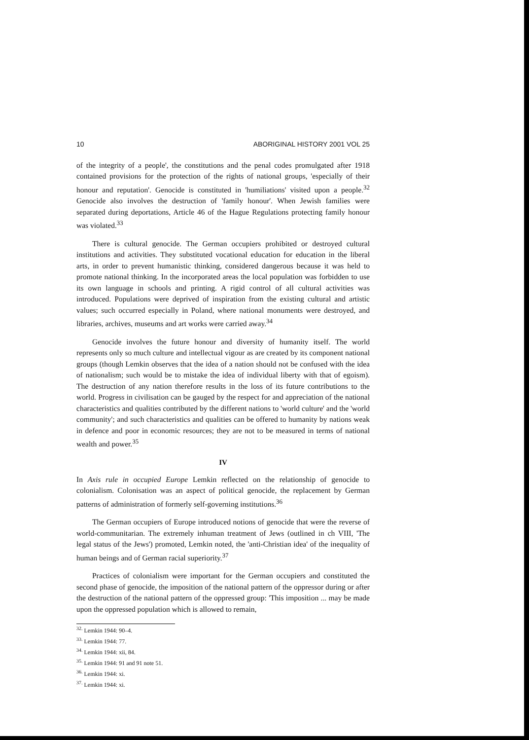10 ABORIGINAL HISTORY 2001 VOL 25
of the integrity of a people', the constitutions and the penal codes promulgated after 1918 contained provisions for the protection of the rights of national groups, 'especially of their honour and reputation'. Genocide is constituted in 'humiliations' visited upon a people.<sup>32</sup> Genocide also involves the destruction of 'family honour'. When Jewish families were separated during deportations, Article 46 of the Hague Regulations protecting family honour was violated.<sup>33</sup>
There is cultural genocide. The German occupiers prohibited or destroyed cultural institutions and activities. They substituted vocational education for education in the liberal arts, in order to prevent humanistic thinking, considered dangerous because it was held to promote national thinking. In the incorporated areas the local population was forbidden to use its own language in schools and printing. A rigid control of all cultural activities was introduced. Populations were deprived of inspiration from the existing cultural and artistic values; such occurred especially in Poland, where national monuments were destroyed, and libraries, archives, museums and art works were carried away.<sup>34</sup>
Genocide involves the future honour and diversity of humanity itself. The world represents only so much culture and intellectual vigour as are created by its component national groups (though Lemkin observes that the idea of a nation should not be confused with the idea of nationalism; such would be to mistake the idea of individual liberty with that of egoism). The destruction of any nation therefore results in the loss of its future contributions to the world. Progress in civilisation can be gauged by the respect for and appreciation of the national characteristics and qualities contributed by the different nations to 'world culture' and the 'world community'; and such characteristics and qualities can be offered to humanity by nations weak in defence and poor in economic resources; they are not to be measured in terms of national wealth and power.<sup>35</sup>
IV
In Axis rule in occupied Europe Lemkin reflected on the relationship of genocide to colonialism. Colonisation was an aspect of political genocide, the replacement by German patterns of administration of formerly self-governing institutions.<sup>36</sup>
The German occupiers of Europe introduced notions of genocide that were the reverse of world-communitarian. The extremely inhuman treatment of Jews (outlined in ch VIII, 'The legal status of the Jews') promoted, Lemkin noted, the 'anti-Christian idea' of the inequality of human beings and of German racial superiority.<sup>37</sup>
Practices of colonialism were important for the German occupiers and constituted the second phase of genocide, the imposition of the national pattern of the oppressor during or after the destruction of the national pattern of the oppressed group: 'This imposition ... may be made upon the oppressed population which is allowed to remain,
<sup>32.</sup> Lemkin 1944: 90–4.
<sup>33.</sup> Lemkin 1944: 77.
<sup>34.</sup> Lemkin 1944: xii, 84.
<sup>35.</sup> Lemkin 1944: 91 and 91 note 51.
<sup>36.</sup> Lemkin 1944: xi.
<sup>37.</sup> Lemkin 1944: xi.